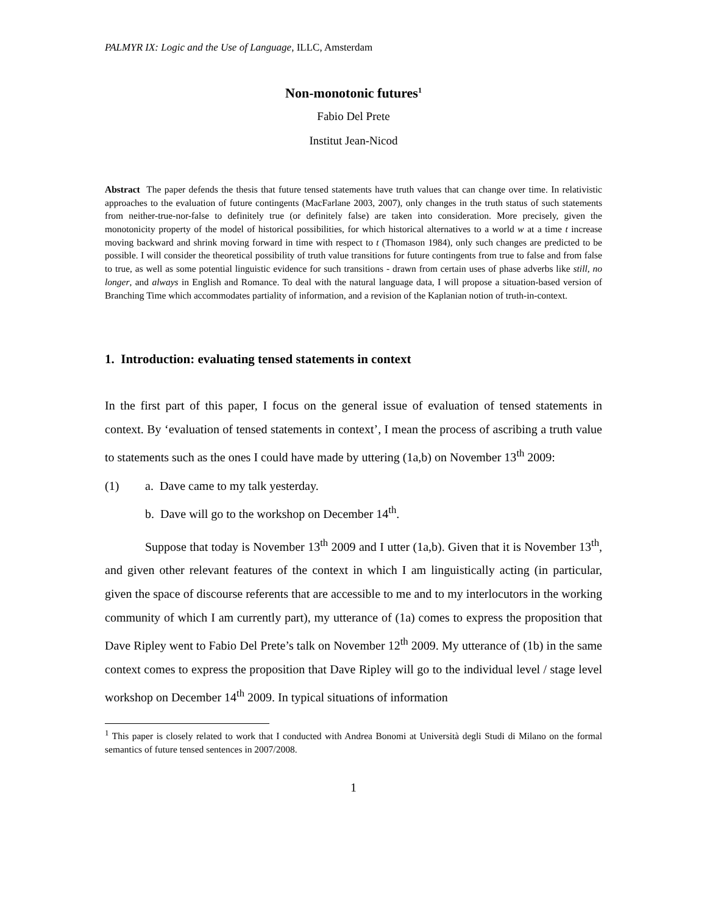PALMYR IX: Logic and the Use of Language, ILLC, Amsterdam
Non-monotonic futures<sup>1</sup>
Fabio Del Prete
Institut Jean-Nicod
Abstract The paper defends the thesis that future tensed statements have truth values that can change over time. In relativistic approaches to the evaluation of future contingents (MacFarlane 2003, 2007), only changes in the truth status of such statements from neither-true-nor-false to definitely true (or definitely false) are taken into consideration. More precisely, given the monotonicity property of the model of historical possibilities, for which historical alternatives to a world w at a time t increase moving backward and shrink moving forward in time with respect to t (Thomason 1984), only such changes are predicted to be possible. I will consider the theoretical possibility of truth value transitions for future contingents from true to false and from false to true, as well as some potential linguistic evidence for such transitions - drawn from certain uses of phase adverbs like still, no longer, and always in English and Romance. To deal with the natural language data, I will propose a situation-based version of Branching Time which accommodates partiality of information, and a revision of the Kaplanian notion of truth-in-context.
1. Introduction: evaluating tensed statements in context
In the first part of this paper, I focus on the general issue of evaluation of tensed statements in context. By ‘evaluation of tensed statements in context’, I mean the process of ascribing a truth value to statements such as the ones I could have made by uttering (1a,b) on November 13<sup>th</sup> 2009:
(1) a. Dave came to my talk yesterday.
b. Dave will go to the workshop on December 14<sup>th</sup>.
Suppose that today is November 13<sup>th</sup> 2009 and I utter (1a,b). Given that it is November 13<sup>th</sup>, and given other relevant features of the context in which I am linguistically acting (in particular, given the space of discourse referents that are accessible to me and to my interlocutors in the working community of which I am currently part), my utterance of (1a) comes to express the proposition that Dave Ripley went to Fabio Del Prete’s talk on November 12<sup>th</sup> 2009. My utterance of (1b) in the same context comes to express the proposition that Dave Ripley will go to the individual level / stage level workshop on December 14<sup>th</sup> 2009. In typical situations of information
<sup>1</sup> This paper is closely related to work that I conducted with Andrea Bonomi at Università degli Studi di Milano on the formal semantics of future tensed sentences in 2007/2008.
1